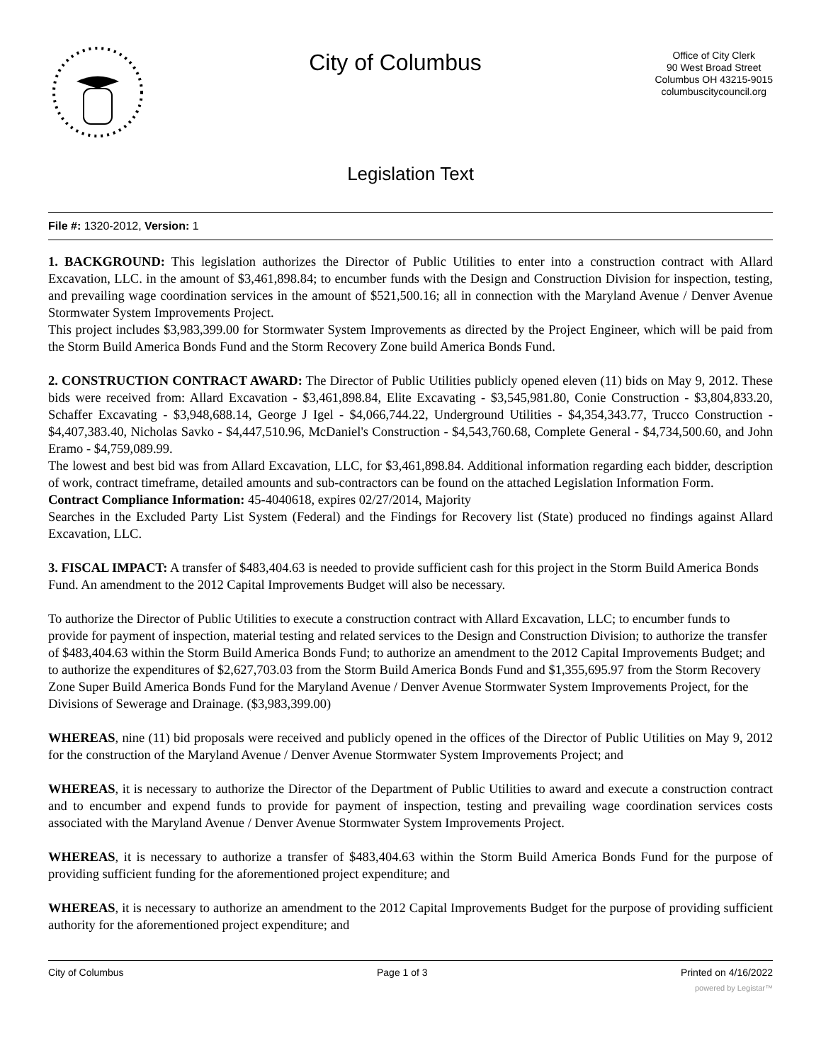City of Columbus
Office of City Clerk
90 West Broad Street
Columbus OH 43215-9015
columbuscitycouncil.org
Legislation Text
File #: 1320-2012, Version: 1
1. BACKGROUND: This legislation authorizes the Director of Public Utilities to enter into a construction contract with Allard Excavation, LLC. in the amount of $3,461,898.84; to encumber funds with the Design and Construction Division for inspection, testing, and prevailing wage coordination services in the amount of $521,500.16; all in connection with the Maryland Avenue / Denver Avenue Stormwater System Improvements Project.
This project includes $3,983,399.00 for Stormwater System Improvements as directed by the Project Engineer, which will be paid from the Storm Build America Bonds Fund and the Storm Recovery Zone build America Bonds Fund.
2. CONSTRUCTION CONTRACT AWARD: The Director of Public Utilities publicly opened eleven (11) bids on May 9, 2012. These bids were received from: Allard Excavation - $3,461,898.84, Elite Excavating - $3,545,981.80, Conie Construction - $3,804,833.20, Schaffer Excavating - $3,948,688.14, George J Igel - $4,066,744.22, Underground Utilities - $4,354,343.77, Trucco Construction - $4,407,383.40, Nicholas Savko - $4,447,510.96, McDaniel's Construction - $4,543,760.68, Complete General - $4,734,500.60, and John Eramo - $4,759,089.99.
The lowest and best bid was from Allard Excavation, LLC, for $3,461,898.84. Additional information regarding each bidder, description of work, contract timeframe, detailed amounts and sub-contractors can be found on the attached Legislation Information Form.
Contract Compliance Information: 45-4040618, expires 02/27/2014, Majority
Searches in the Excluded Party List System (Federal) and the Findings for Recovery list (State) produced no findings against Allard Excavation, LLC.
3. FISCAL IMPACT: A transfer of $483,404.63 is needed to provide sufficient cash for this project in the Storm Build America Bonds Fund. An amendment to the 2012 Capital Improvements Budget will also be necessary.
To authorize the Director of Public Utilities to execute a construction contract with Allard Excavation, LLC; to encumber funds to provide for payment of inspection, material testing and related services to the Design and Construction Division; to authorize the transfer of $483,404.63 within the Storm Build America Bonds Fund; to authorize an amendment to the 2012 Capital Improvements Budget; and to authorize the expenditures of $2,627,703.03 from the Storm Build America Bonds Fund and $1,355,695.97 from the Storm Recovery Zone Super Build America Bonds Fund for the Maryland Avenue / Denver Avenue Stormwater System Improvements Project, for the Divisions of Sewerage and Drainage. ($3,983,399.00)
WHEREAS, nine (11) bid proposals were received and publicly opened in the offices of the Director of Public Utilities on May 9, 2012 for the construction of the Maryland Avenue / Denver Avenue Stormwater System Improvements Project; and
WHEREAS, it is necessary to authorize the Director of the Department of Public Utilities to award and execute a construction contract and to encumber and expend funds to provide for payment of inspection, testing and prevailing wage coordination services costs associated with the Maryland Avenue / Denver Avenue Stormwater System Improvements Project.
WHEREAS, it is necessary to authorize a transfer of $483,404.63 within the Storm Build America Bonds Fund for the purpose of providing sufficient funding for the aforementioned project expenditure; and
WHEREAS, it is necessary to authorize an amendment to the 2012 Capital Improvements Budget for the purpose of providing sufficient authority for the aforementioned project expenditure; and
City of Columbus Page 1 of 3 Printed on 4/16/2022
powered by Legistar™